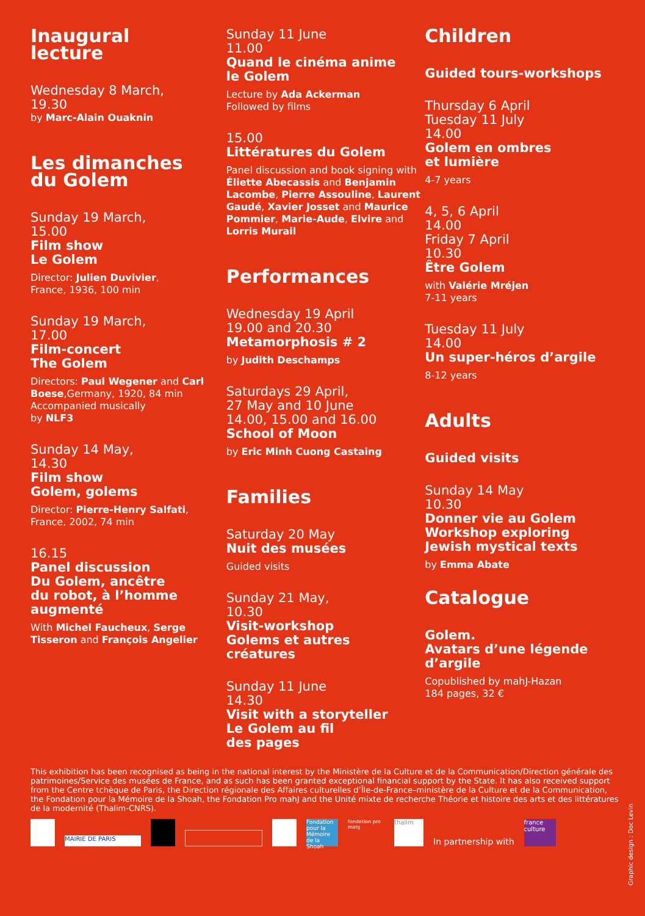Inaugural
lecture
Wednesday 8 March,
19.30
by Marc-Alain Ouaknin
Les dimanches
du Golem
Sunday 19 March,
15.00
Film show
Le Golem
Director: Julien Duvivier,
France, 1936, 100 min
Sunday 19 March,
17.00
Film-concert
The Golem
Directors: Paul Wegener and Carl Boese,Germany, 1920, 84 min
Accompanied musically
by NLF3
Sunday 14 May,
14.30
Film show
Golem, golems
Director: Pierre-Henry Salfati,
France, 2002, 74 min
16.15
Panel discussion
Du Golem, ancêtre
du robot, à l’homme
augmenté
With Michel Faucheux, Serge Tisseron and François Angelier
Sunday 11 June
11.00
Quand le cinéma anime
le Golem
Lecture by Ada Ackerman
Followed by films
15.00
Littératures du Golem
Panel discussion and book signing with Éliette Abecassis and Benjamin Lacombe, Pierre Assouline, Laurent Gaudé, Xavier Josset and Maurice Pommier, Marie-Aude, Elvire and Lorris Murail
Performances
Wednesday 19 April
19.00 and 20.30
Metamorphosis # 2
by Judith Deschamps
Saturdays 29 April,
27 May and 10 June
14.00, 15.00 and 16.00
School of Moon
by Eric Minh Cuong Castaing
Families
Saturday 20 May
Nuit des musées
Guided visits
Sunday 21 May,
10.30
Visit-workshop
Golems et autres
créatures
Sunday 11 June
14.30
Visit with a storyteller
Le Golem au fil
des pages
Children
Guided tours-workshops
Thursday 6 April
Tuesday 11 July
14.00
Golem en ombres
et lumière
4-7 years
4, 5, 6 April
14.00
Friday 7 April
10.30
Être Golem
with Valérie Mréjen
7-11 years
Tuesday 11 July
14.00
Un super-héros d’argile
8-12 years
Adults
Guided visits
Sunday 14 May
10.30
Donner vie au Golem
Workshop exploring
Jewish mystical texts
by Emma Abate
Catalogue
Golem.
Avatars d’une légende
d’argile
Copublished by mahJ-Hazan
184 pages, 32 €
This exhibition has been recognised as being in the national interest by the Ministère de la Culture et de la Communication/Direction générale des patrimoines/Service des musées de France, and as such has been granted exceptional financial support by the State. It has also received support from the Centre tchèque de Paris, the Direction régionale des Affaires culturelles d’Île-de-France–ministère de la Culture et de la Communication, the Fondation pour la Mémoire de la Shoah, the Fondation Pro mahJ and the Unité mixte de recherche Théorie et histoire des arts et des littératures de la modernité (Thalim-CNRS).
MAIRIE DE PARIS
Fondation pour la Mémoire de la Shoah
fondation pro mahj
thalim
In partnership with
france culture
Graphic design : Doc Levin